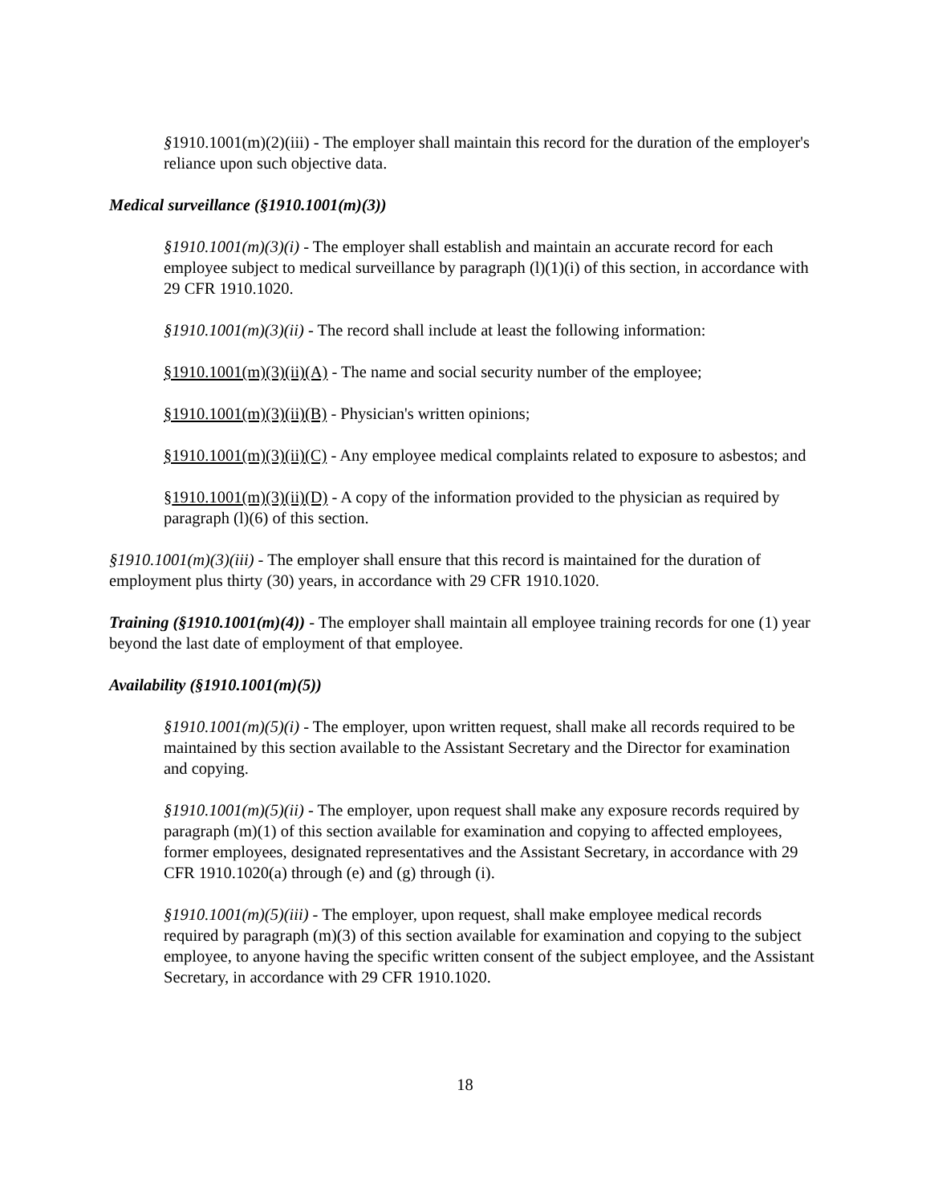§1910.1001(m)(2)(iii) - The employer shall maintain this record for the duration of the employer's reliance upon such objective data.
Medical surveillance (§1910.1001(m)(3))
§1910.1001(m)(3)(i) - The employer shall establish and maintain an accurate record for each employee subject to medical surveillance by paragraph (l)(1)(i) of this section, in accordance with 29 CFR 1910.1020.
§1910.1001(m)(3)(ii) - The record shall include at least the following information:
§1910.1001(m)(3)(ii)(A) - The name and social security number of the employee;
§1910.1001(m)(3)(ii)(B) - Physician's written opinions;
§1910.1001(m)(3)(ii)(C) - Any employee medical complaints related to exposure to asbestos; and
§1910.1001(m)(3)(ii)(D) - A copy of the information provided to the physician as required by paragraph (l)(6) of this section.
§1910.1001(m)(3)(iii) - The employer shall ensure that this record is maintained for the duration of employment plus thirty (30) years, in accordance with 29 CFR 1910.1020.
Training (§1910.1001(m)(4)) - The employer shall maintain all employee training records for one (1) year beyond the last date of employment of that employee.
Availability (§1910.1001(m)(5))
§1910.1001(m)(5)(i) - The employer, upon written request, shall make all records required to be maintained by this section available to the Assistant Secretary and the Director for examination and copying.
§1910.1001(m)(5)(ii) - The employer, upon request shall make any exposure records required by paragraph (m)(1) of this section available for examination and copying to affected employees, former employees, designated representatives and the Assistant Secretary, in accordance with 29 CFR 1910.1020(a) through (e) and (g) through (i).
§1910.1001(m)(5)(iii) - The employer, upon request, shall make employee medical records required by paragraph (m)(3) of this section available for examination and copying to the subject employee, to anyone having the specific written consent of the subject employee, and the Assistant Secretary, in accordance with 29 CFR 1910.1020.
18